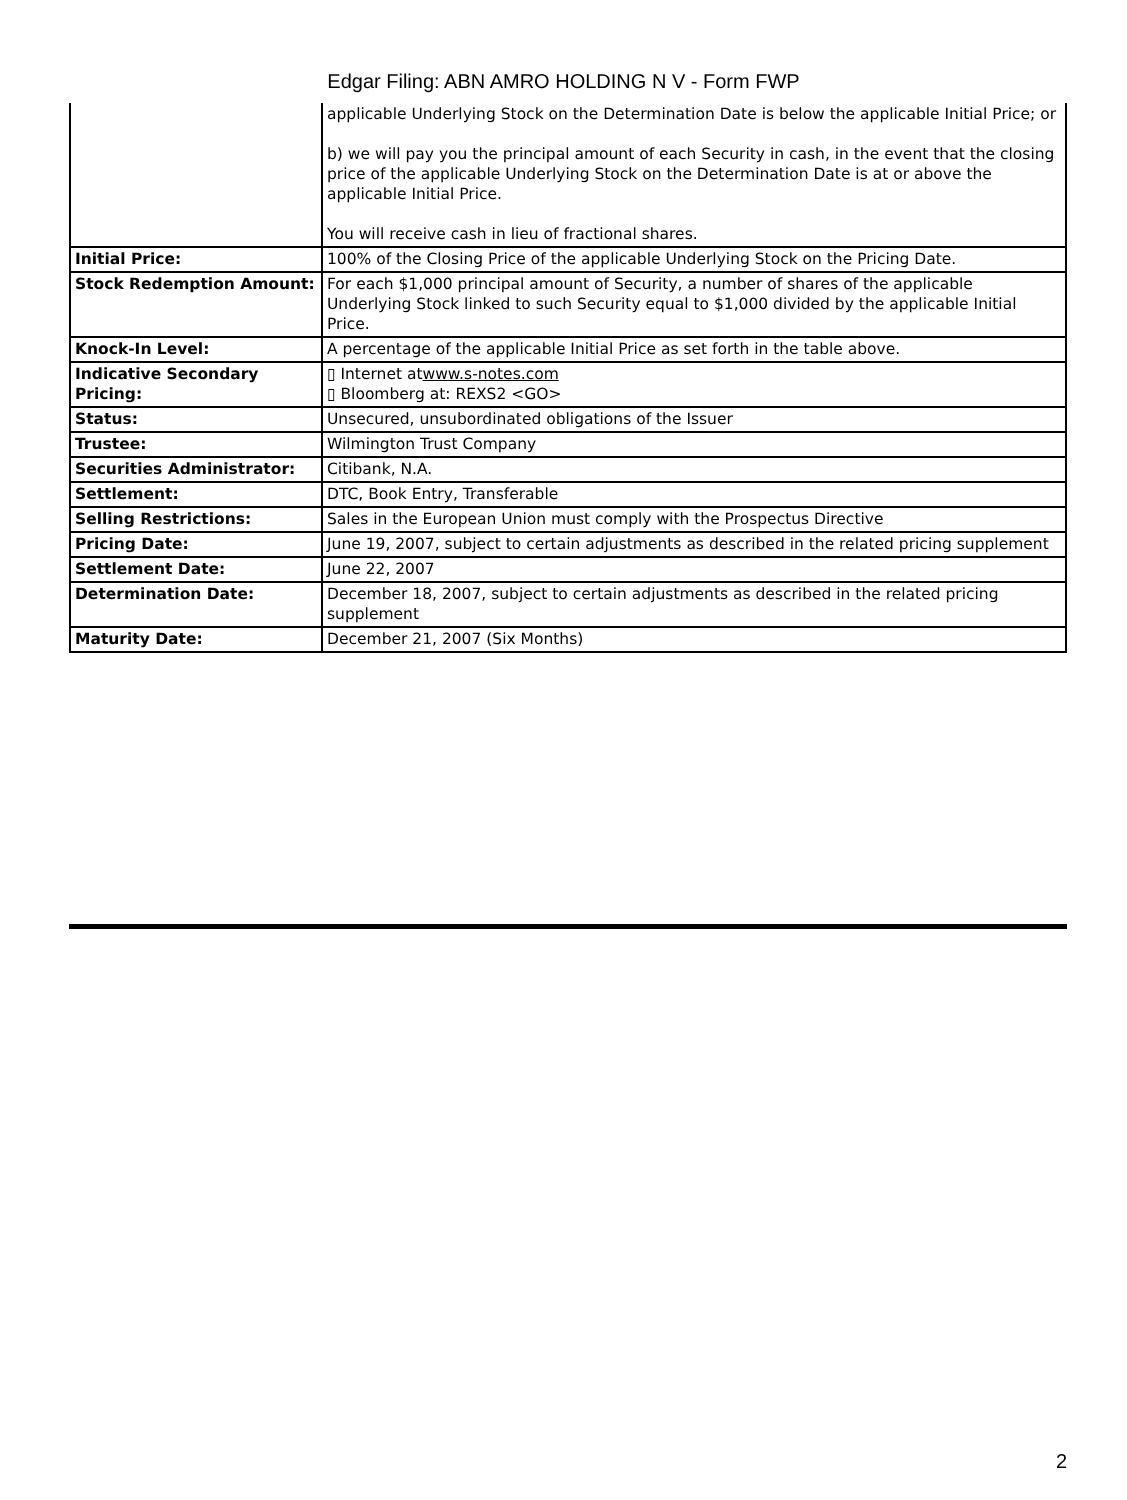Edgar Filing: ABN AMRO HOLDING N V - Form FWP
| | applicable Underlying Stock on the Determination Date is below the applicable Initial Price; or b) we will pay you the principal amount of each Security in cash, in the event that the closing price of the applicable Underlying Stock on the Determination Date is at or above the applicable Initial Price. You will receive cash in lieu of fractional shares. |
| Initial Price: | 100% of the Closing Price of the applicable Underlying Stock on the Pricing Date. |
| Stock Redemption Amount: | For each $1,000 principal amount of Security, a number of shares of the applicable Underlying Stock linked to such Security equal to $1,000 divided by the applicable Initial Price. |
| Knock-In Level: | A percentage of the applicable Initial Price as set forth in the table above. |
| Indicative Secondary Pricing: | ▯ Internet at www.s-notes.com ▯ Bloomberg at: REXS2 <GO> |
| Status: | Unsecured, unsubordinated obligations of the Issuer |
| Trustee: | Wilmington Trust Company |
| Securities Administrator: | Citibank, N.A. |
| Settlement: | DTC, Book Entry, Transferable |
| Selling Restrictions: | Sales in the European Union must comply with the Prospectus Directive |
| Pricing Date: | June 19, 2007, subject to certain adjustments as described in the related pricing supplement |
| Settlement Date: | June 22, 2007 |
| Determination Date: | December 18, 2007, subject to certain adjustments as described in the related pricing supplement |
| Maturity Date: | December 21, 2007 (Six Months) |
2